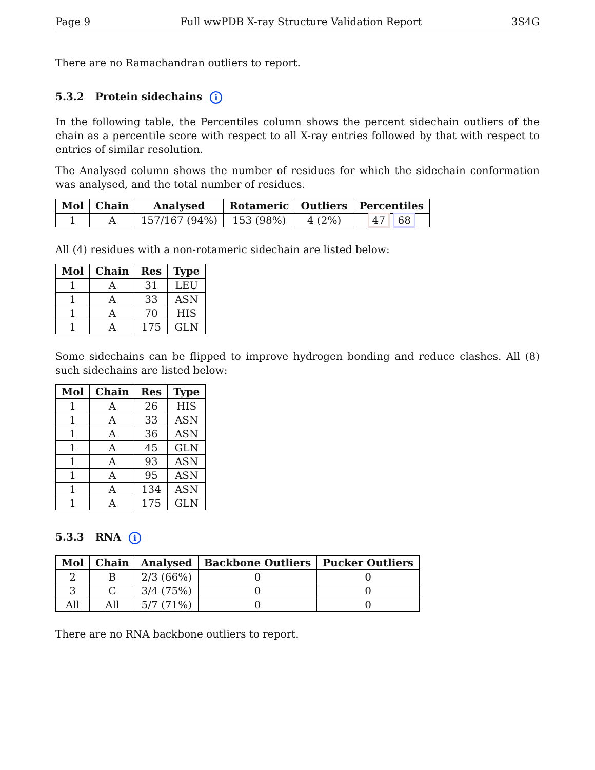Page 9 Full wwPDB X-ray Structure Validation Report 3S4G
There are no Ramachandran outliers to report.
5.3.2 Protein sidechains i
In the following table, the Percentiles column shows the percent sidechain outliers of the chain as a percentile score with respect to all X-ray entries followed by that with respect to entries of similar resolution.
The Analysed column shows the number of residues for which the sidechain conformation was analysed, and the total number of residues.
| Mol | Chain | Analysed | Rotameric | Outliers | Percentiles |
| --- | --- | --- | --- | --- | --- |
| 1 | A | 157/167 (94%) | 153 (98%) | 4 (2%) | 47 68 |
All (4) residues with a non-rotameric sidechain are listed below:
| Mol | Chain | Res | Type |
| --- | --- | --- | --- |
| 1 | A | 31 | LEU |
| 1 | A | 33 | ASN |
| 1 | A | 70 | HIS |
| 1 | A | 175 | GLN |
Some sidechains can be flipped to improve hydrogen bonding and reduce clashes. All (8) such sidechains are listed below:
| Mol | Chain | Res | Type |
| --- | --- | --- | --- |
| 1 | A | 26 | HIS |
| 1 | A | 33 | ASN |
| 1 | A | 36 | ASN |
| 1 | A | 45 | GLN |
| 1 | A | 93 | ASN |
| 1 | A | 95 | ASN |
| 1 | A | 134 | ASN |
| 1 | A | 175 | GLN |
5.3.3 RNA i
| Mol | Chain | Analysed | Backbone Outliers | Pucker Outliers |
| --- | --- | --- | --- | --- |
| 2 | B | 2/3 (66%) | 0 | 0 |
| 3 | C | 3/4 (75%) | 0 | 0 |
| All | All | 5/7 (71%) | 0 | 0 |
There are no RNA backbone outliers to report.